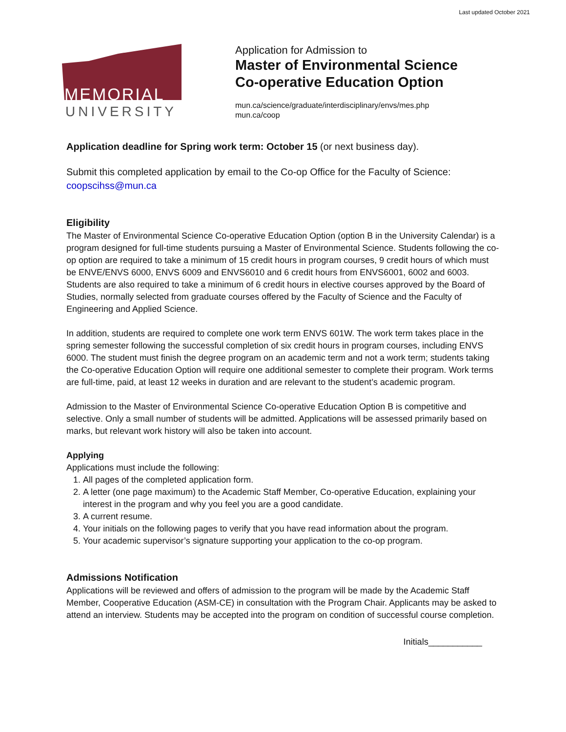Last updated October 2021
MEMORIAL
UNIVERSITY
Application for Admission to
Master of Environmental Science
Co-operative Education Option
mun.ca/science/graduate/interdisciplinary/envs/mes.php
mun.ca/coop
Application deadline for Spring work term: October 15 (or next business day).
Submit this completed application by email to the Co-op Office for the Faculty of Science: coopscihss@mun.ca
Eligibility
The Master of Environmental Science Co-operative Education Option (option B in the University Calendar) is a program designed for full-time students pursuing a Master of Environmental Science. Students following the co-op option are required to take a minimum of 15 credit hours in program courses, 9 credit hours of which must be ENVE/ENVS 6000, ENVS 6009 and ENVS6010 and 6 credit hours from ENVS6001, 6002 and 6003. Students are also required to take a minimum of 6 credit hours in elective courses approved by the Board of Studies, normally selected from graduate courses offered by the Faculty of Science and the Faculty of Engineering and Applied Science.
In addition, students are required to complete one work term ENVS 601W. The work term takes place in the spring semester following the successful completion of six credit hours in program courses, including ENVS 6000. The student must finish the degree program on an academic term and not a work term; students taking the Co-operative Education Option will require one additional semester to complete their program. Work terms are full-time, paid, at least 12 weeks in duration and are relevant to the student’s academic program.
Admission to the Master of Environmental Science Co-operative Education Option B is competitive and selective. Only a small number of students will be admitted. Applications will be assessed primarily based on marks, but relevant work history will also be taken into account.
Applying
Applications must include the following:
1. All pages of the completed application form.
2. A letter (one page maximum) to the Academic Staff Member, Co-operative Education, explaining your interest in the program and why you feel you are a good candidate.
3. A current resume.
4. Your initials on the following pages to verify that you have read information about the program.
5. Your academic supervisor’s signature supporting your application to the co-op program.
Admissions Notification
Applications will be reviewed and offers of admission to the program will be made by the Academic Staff Member, Cooperative Education (ASM-CE) in consultation with the Program Chair. Applicants may be asked to attend an interview. Students may be accepted into the program on condition of successful course completion.
Initials___________